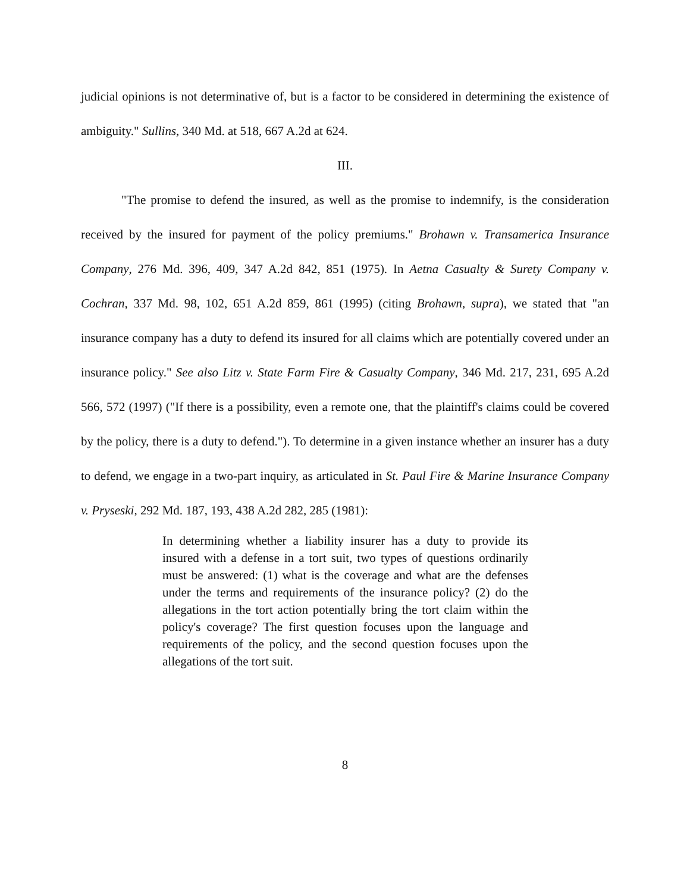judicial opinions is not determinative of, but is a factor to be considered in determining the existence of ambiguity." Sullins, 340 Md. at 518, 667 A.2d at 624.
III.
"The promise to defend the insured, as well as the promise to indemnify, is the consideration received by the insured for payment of the policy premiums." Brohawn v. Transamerica Insurance Company, 276 Md. 396, 409, 347 A.2d 842, 851 (1975). In Aetna Casualty & Surety Company v. Cochran, 337 Md. 98, 102, 651 A.2d 859, 861 (1995) (citing Brohawn, supra), we stated that "an insurance company has a duty to defend its insured for all claims which are potentially covered under an insurance policy." See also Litz v. State Farm Fire & Casualty Company, 346 Md. 217, 231, 695 A.2d 566, 572 (1997) ("If there is a possibility, even a remote one, that the plaintiff's claims could be covered by the policy, there is a duty to defend."). To determine in a given instance whether an insurer has a duty to defend, we engage in a two-part inquiry, as articulated in St. Paul Fire & Marine Insurance Company v. Pryseski, 292 Md. 187, 193, 438 A.2d 282, 285 (1981):
In determining whether a liability insurer has a duty to provide its insured with a defense in a tort suit, two types of questions ordinarily must be answered: (1) what is the coverage and what are the defenses under the terms and requirements of the insurance policy? (2) do the allegations in the tort action potentially bring the tort claim within the policy's coverage? The first question focuses upon the language and requirements of the policy, and the second question focuses upon the allegations of the tort suit.
8